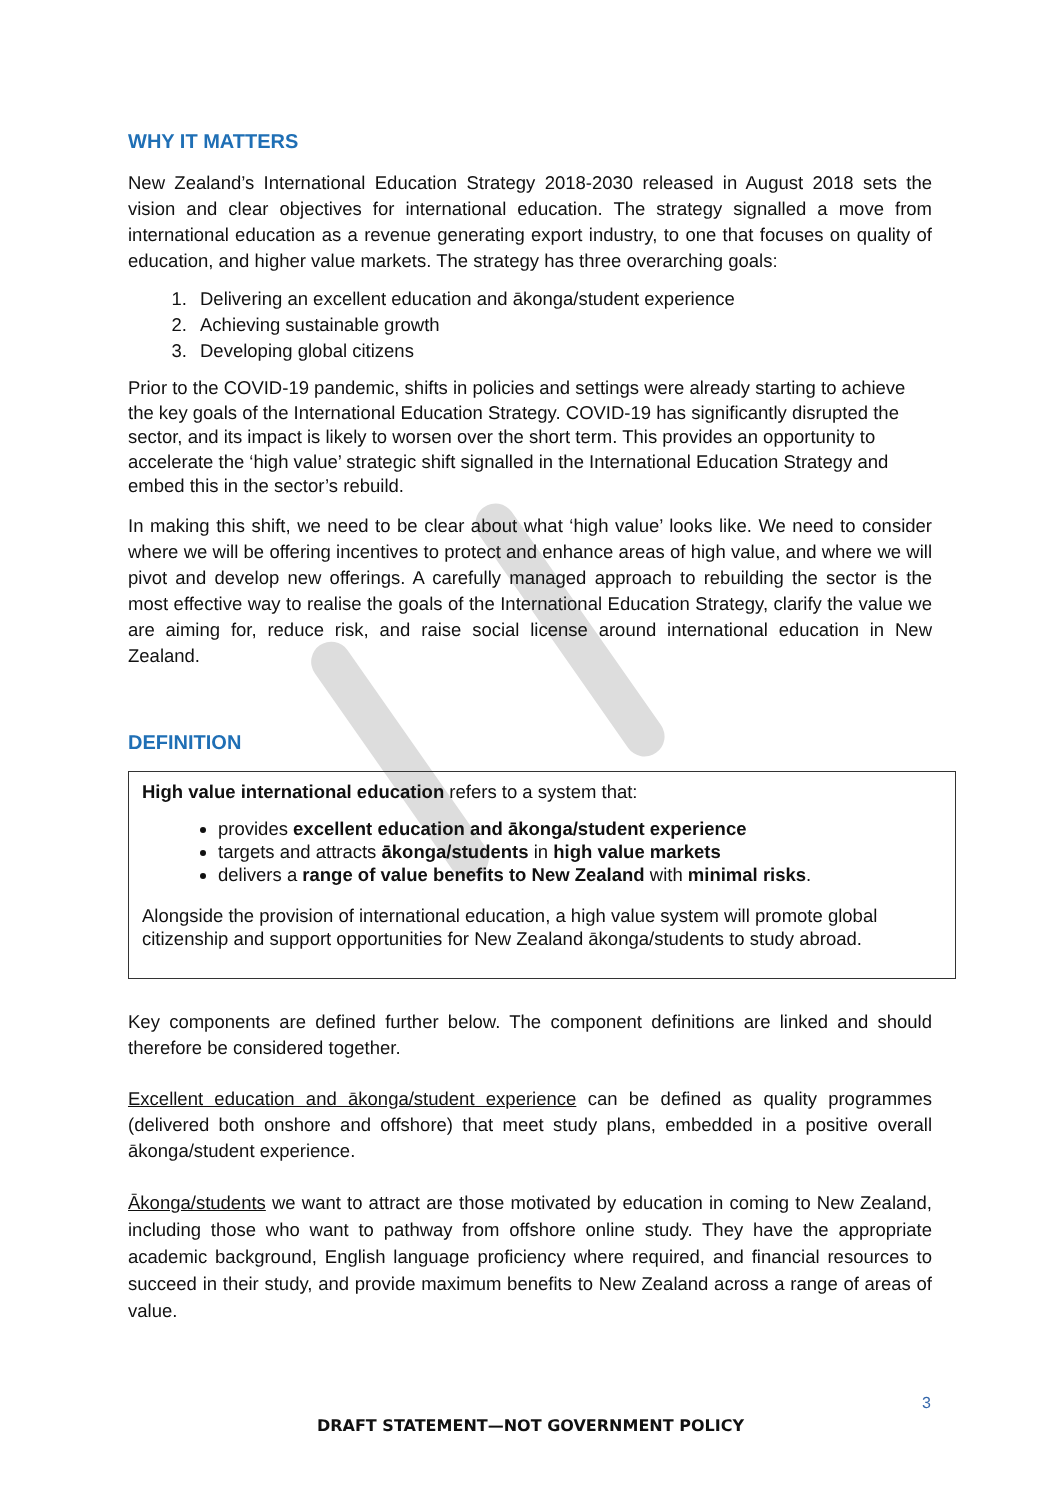WHY IT MATTERS
New Zealand’s International Education Strategy 2018-2030 released in August 2018 sets the vision and clear objectives for international education. The strategy signalled a move from international education as a revenue generating export industry, to one that focuses on quality of education, and higher value markets. The strategy has three overarching goals:
1. Delivering an excellent education and ākonga/student experience
2. Achieving sustainable growth
3. Developing global citizens
Prior to the COVID-19 pandemic, shifts in policies and settings were already starting to achieve the key goals of the International Education Strategy. COVID-19 has significantly disrupted the sector, and its impact is likely to worsen over the short term. This provides an opportunity to accelerate the ‘high value’ strategic shift signalled in the International Education Strategy and embed this in the sector’s rebuild.
In making this shift, we need to be clear about what ‘high value’ looks like. We need to consider where we will be offering incentives to protect and enhance areas of high value, and where we will pivot and develop new offerings. A carefully managed approach to rebuilding the sector is the most effective way to realise the goals of the International Education Strategy, clarify the value we are aiming for, reduce risk, and raise social license around international education in New Zealand.
DEFINITION
High value international education refers to a system that:
provides excellent education and ākonga/student experience
targets and attracts ākonga/students in high value markets
delivers a range of value benefits to New Zealand with minimal risks.
Alongside the provision of international education, a high value system will promote global citizenship and support opportunities for New Zealand ākonga/students to study abroad.
Key components are defined further below. The component definitions are linked and should therefore be considered together.
Excellent education and ākonga/student experience can be defined as quality programmes (delivered both onshore and offshore) that meet study plans, embedded in a positive overall ākonga/student experience.
Ākonga/students we want to attract are those motivated by education in coming to New Zealand, including those who want to pathway from offshore online study. They have the appropriate academic background, English language proficiency where required, and financial resources to succeed in their study, and provide maximum benefits to New Zealand across a range of areas of value.
3
DRAFT STATEMENT—NOT GOVERNMENT POLICY